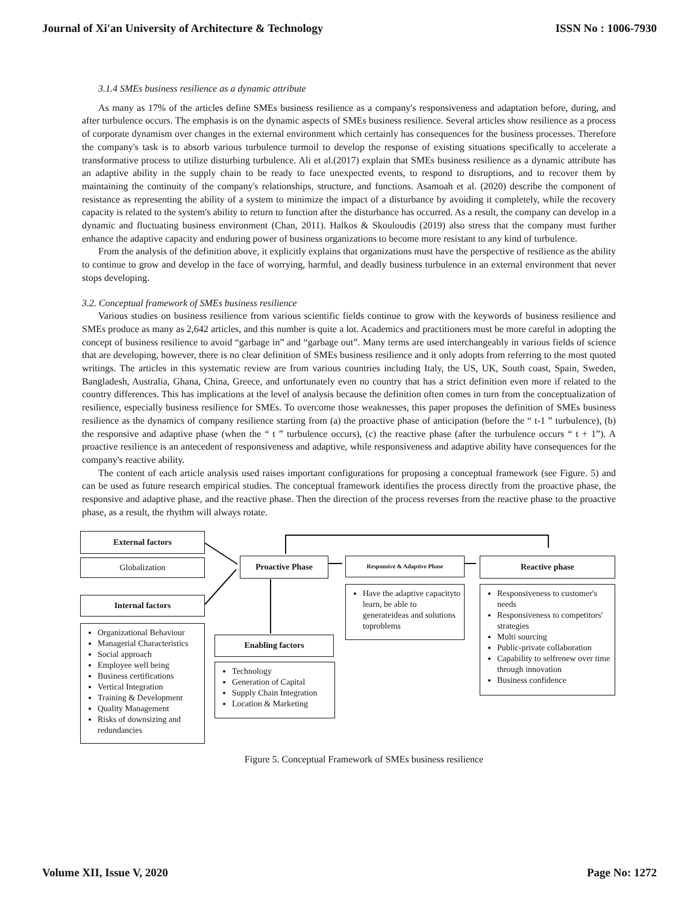Journal of Xi'an University of Architecture & Technology ISSN No : 1006-7930
3.1.4 SMEs business resilience as a dynamic attribute
As many as 17% of the articles define SMEs business resilience as a company's responsiveness and adaptation before, during, and after turbulence occurs. The emphasis is on the dynamic aspects of SMEs business resilience. Several articles show resilience as a process of corporate dynamism over changes in the external environment which certainly has consequences for the business processes. Therefore the company's task is to absorb various turbulence turmoil to develop the response of existing situations specifically to accelerate a transformative process to utilize disturbing turbulence. Ali et al.(2017) explain that SMEs business resilience as a dynamic attribute has an adaptive ability in the supply chain to be ready to face unexpected events, to respond to disruptions, and to recover them by maintaining the continuity of the company's relationships, structure, and functions. Asamoah et al. (2020) describe the component of resistance as representing the ability of a system to minimize the impact of a disturbance by avoiding it completely, while the recovery capacity is related to the system's ability to return to function after the disturbance has occurred. As a result, the company can develop in a dynamic and fluctuating business environment (Chan, 2011). Halkos & Skouloudis (2019) also stress that the company must further enhance the adaptive capacity and enduring power of business organizations to become more resistant to any kind of turbulence.
From the analysis of the definition above, it explicitly explains that organizations must have the perspective of resilience as the ability to continue to grow and develop in the face of worrying, harmful, and deadly business turbulence in an external environment that never stops developing.
3.2. Conceptual framework of SMEs business resilience
Various studies on business resilience from various scientific fields continue to grow with the keywords of business resilience and SMEs produce as many as 2,642 articles, and this number is quite a lot. Academics and practitioners must be more careful in adopting the concept of business resilience to avoid “garbage in” and “garbage out”. Many terms are used interchangeably in various fields of science that are developing, however, there is no clear definition of SMEs business resilience and it only adopts from referring to the most quoted writings. The articles in this systematic review are from various countries including Italy, the US, UK, South coast, Spain, Sweden, Bangladesh, Australia, Ghana, China, Greece, and unfortunately even no country that has a strict definition even more if related to the country differences. This has implications at the level of analysis because the definition often comes in turn from the conceptualization of resilience, especially business resilience for SMEs. To overcome those weaknesses, this paper proposes the definition of SMEs business resilience as the dynamics of company resilience starting from (a) the proactive phase of anticipation (before the “ t-1 ” turbulence), (b) the responsive and adaptive phase (when the “ t ” turbulence occurs), (c) the reactive phase (after the turbulence occurs “ t + 1”). A proactive resilience is an antecedent of responsiveness and adaptive, while responsiveness and adaptive ability have consequences for the company's reactive ability.
The content of each article analysis used raises important configurations for proposing a conceptual framework (see Figure. 5) and can be used as future research empirical studies. The conceptual framework identifies the process directly from the proactive phase, the responsive and adaptive phase, and the reactive phase. Then the direction of the process reverses from the reactive phase to the proactive phase, as a result, the rhythm will always rotate.
External factors
Globalization
Internal factors
Organizational Behaviour
Managerial Characteristics
Social approach
Employee well being
Business certifications
Vertical Integration
Training & Development
Quality Management
Risks of downsizing and redundancies
Proactive Phase Responsive & Adaptive Phase Reactive phase
Have the adaptive capacityto learn, be able to generateideas and solutions toproblems
Responsiveness to customer's needs
Responsiveness to competitors' strategies
Multi sourcing
Public-private collaboration
Capability to selfrenew over time through innovation
Business confidence
Enabling factors
Technology
Generation of Capital
Supply Chain Integration
Location & Marketing
Figure 5. Conceptual Framework of SMEs business resilience
Volume XII, Issue V, 2020 Page No: 1272